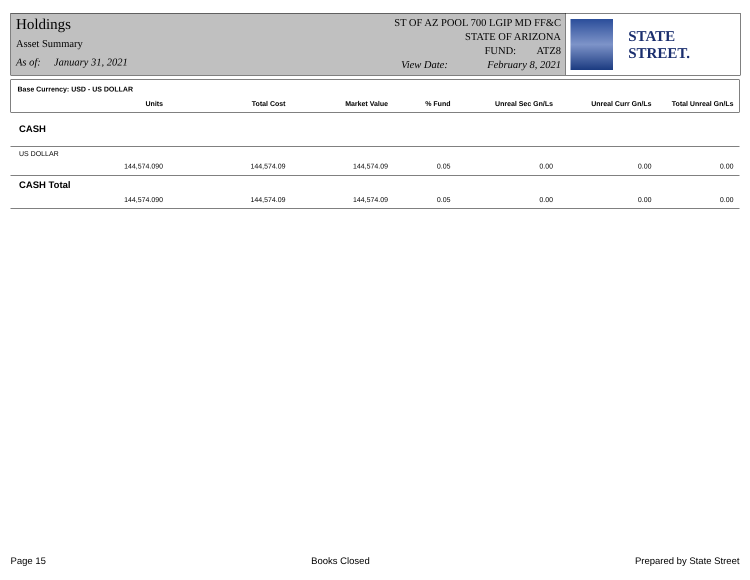Holdings
Asset Summary
As of: January 31, 2021
ST OF AZ POOL 700 LGIP MD FF&C
STATE OF ARIZONA
FUND: ATZ8
View Date: February 8, 2021
STATE STREET.
| Base Currency: USD - US DOLLAR | | | | | | | |
| --- | --- | --- | --- | --- | --- | --- | --- |
| | Units | Total Cost | Market Value | % Fund | Unreal Sec Gn/Ls | Unreal Curr Gn/Ls | Total Unreal Gn/Ls |
| CASH | | | | | | | |
| US DOLLAR | | | | | | | |
| | 144,574.090 | 144,574.09 | 144,574.09 | 0.05 | 0.00 | 0.00 | 0.00 |
| CASH Total | | | | | | | |
| | 144,574.090 | 144,574.09 | 144,574.09 | 0.05 | 0.00 | 0.00 | 0.00 |
Page 15 Books Closed Prepared by State Street